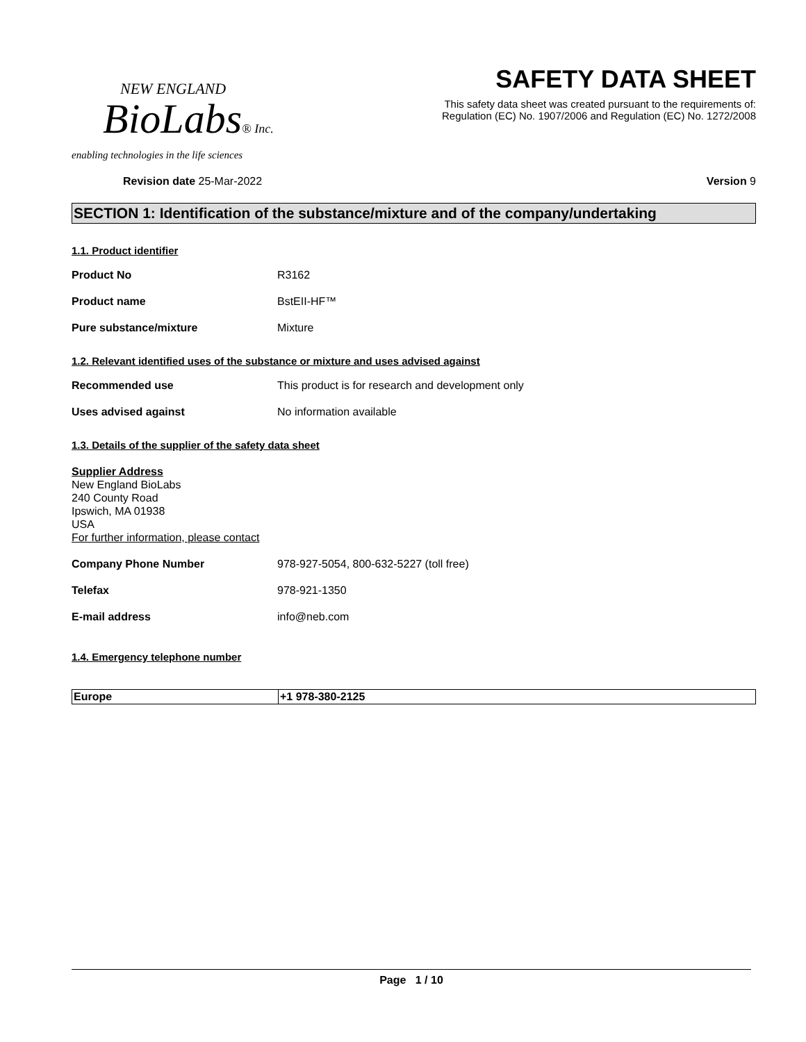NEW ENGLAND
BioLabs® Inc.
enabling technologies in the life sciences
SAFETY DATA SHEET
This safety data sheet was created pursuant to the requirements of:
Regulation (EC) No. 1907/2006 and Regulation (EC) No. 1272/2008
Revision date 25-Mar-2022 Version 9
SECTION 1: Identification of the substance/mixture and of the company/undertaking
1.1. Product identifier
Product No R3162
Product name BstEII-HF™
Pure substance/mixture Mixture
1.2. Relevant identified uses of the substance or mixture and uses advised against
Recommended use This product is for research and development only
Uses advised against No information available
1.3. Details of the supplier of the safety data sheet
Supplier Address
New England BioLabs
240 County Road
Ipswich, MA 01938
USA
For further information, please contact
Company Phone Number 978-927-5054, 800-632-5227 (toll free)
Telefax 978-921-1350
E-mail address info@neb.com
1.4. Emergency telephone number
| Europe | +1 978-380-2125 |
Page 1 / 10